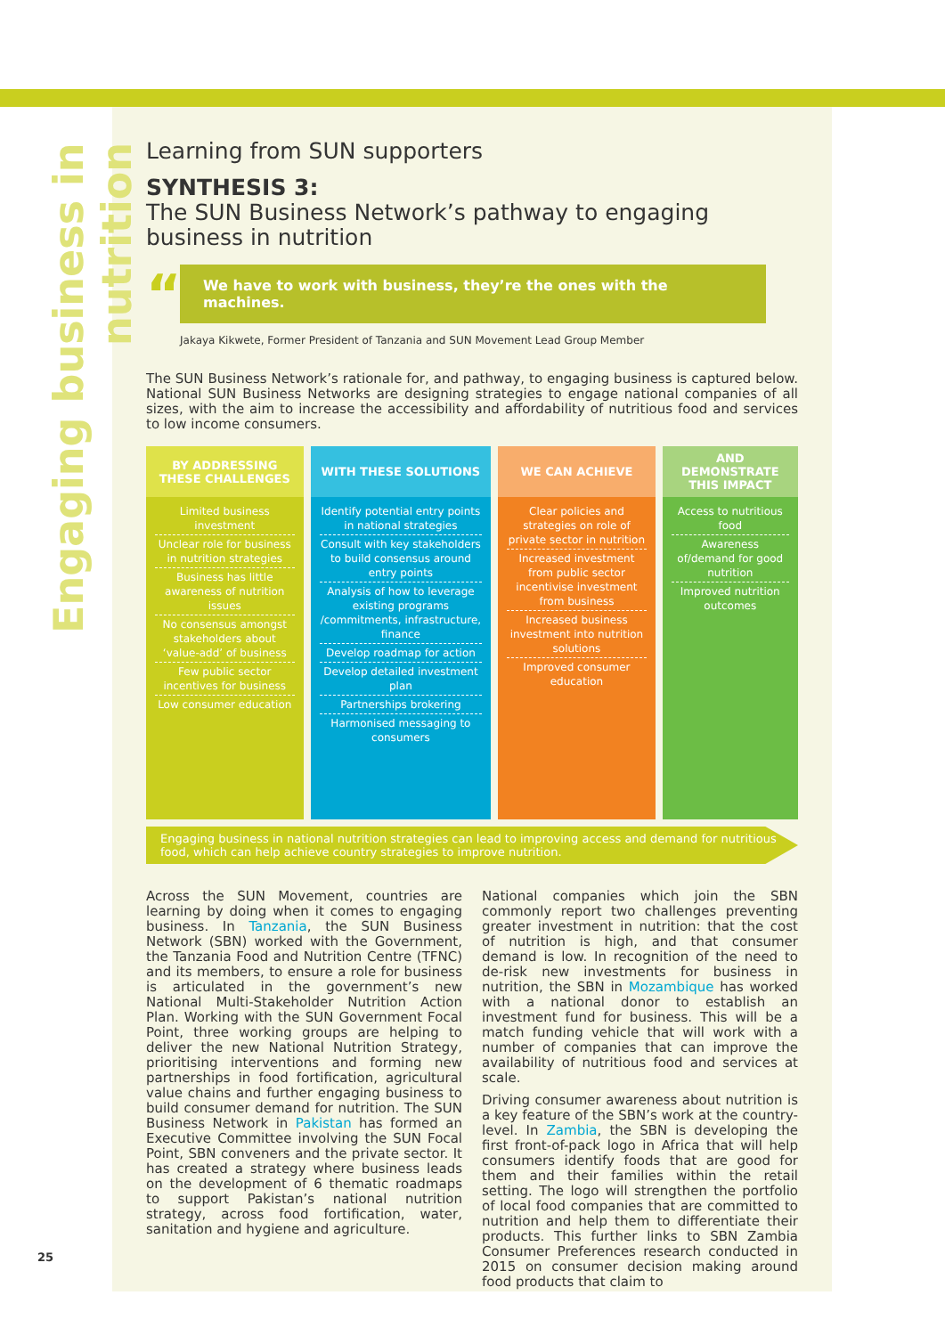Engaging business in nutrition
25
Learning from SUN supporters
SYNTHESIS 3:
The SUN Business Network’s pathway to engaging business in nutrition
“
We have to work with business, they’re the ones with the machines.
Jakaya Kikwete, Former President of Tanzania and SUN Movement Lead Group Member
The SUN Business Network’s rationale for, and pathway, to engaging business is captured below. National SUN Business Networks are designing strategies to engage national companies of all sizes, with the aim to increase the accessibility and affordability of nutritious food and services to low income consumers.
| BY ADDRESSING THESE CHALLENGES | WITH THESE SOLUTIONS | WE CAN ACHIEVE | AND DEMONSTRATE THIS IMPACT |
| --- | --- | --- | --- |
| Limited business investment Unclear role for business in nutrition strategies Business has little awareness of nutrition issues No consensus amongst stakeholders about ‘value-add’ of business Few public sector incentives for business Low consumer education | Identify potential entry points in national strategies Consult with key stakeholders to build consensus around entry points Analysis of how to leverage existing programs /commitments, infrastructure, finance Develop roadmap for action Develop detailed investment plan Partnerships brokering Harmonised messaging to consumers | Clear policies and strategies on role of private sector in nutrition Increased investment from public sector incentivise investment from business Increased business investment into nutrition solutions Improved consumer education | Access to nutritious food Awareness of/demand for good nutrition Improved nutrition outcomes |
Engaging business in national nutrition strategies can lead to improving access and demand for nutritious food, which can help achieve country strategies to improve nutrition.
Across the SUN Movement, countries are learning by doing when it comes to engaging business. In Tanzania, the SUN Business Network (SBN) worked with the Government, the Tanzania Food and Nutrition Centre (TFNC) and its members, to ensure a role for business is articulated in the government’s new National Multi-Stakeholder Nutrition Action Plan. Working with the SUN Government Focal Point, three working groups are helping to deliver the new National Nutrition Strategy, prioritising interventions and forming new partnerships in food fortification, agricultural value chains and further engaging business to build consumer demand for nutrition. The SUN Business Network in Pakistan has formed an Executive Committee involving the SUN Focal Point, SBN conveners and the private sector. It has created a strategy where business leads on the development of 6 thematic roadmaps to support Pakistan’s national nutrition strategy, across food fortification, water, sanitation and hygiene and agriculture.
National companies which join the SBN commonly report two challenges preventing greater investment in nutrition: that the cost of nutrition is high, and that consumer demand is low. In recognition of the need to de-risk new investments for business in nutrition, the SBN in Mozambique has worked with a national donor to establish an investment fund for business. This will be a match funding vehicle that will work with a number of companies that can improve the availability of nutritious food and services at scale.
Driving consumer awareness about nutrition is a key feature of the SBN’s work at the country-level. In Zambia, the SBN is developing the first front-of-pack logo in Africa that will help consumers identify foods that are good for them and their families within the retail setting. The logo will strengthen the portfolio of local food companies that are committed to nutrition and help them to differentiate their products. This further links to SBN Zambia Consumer Preferences research conducted in 2015 on consumer decision making around food products that claim to